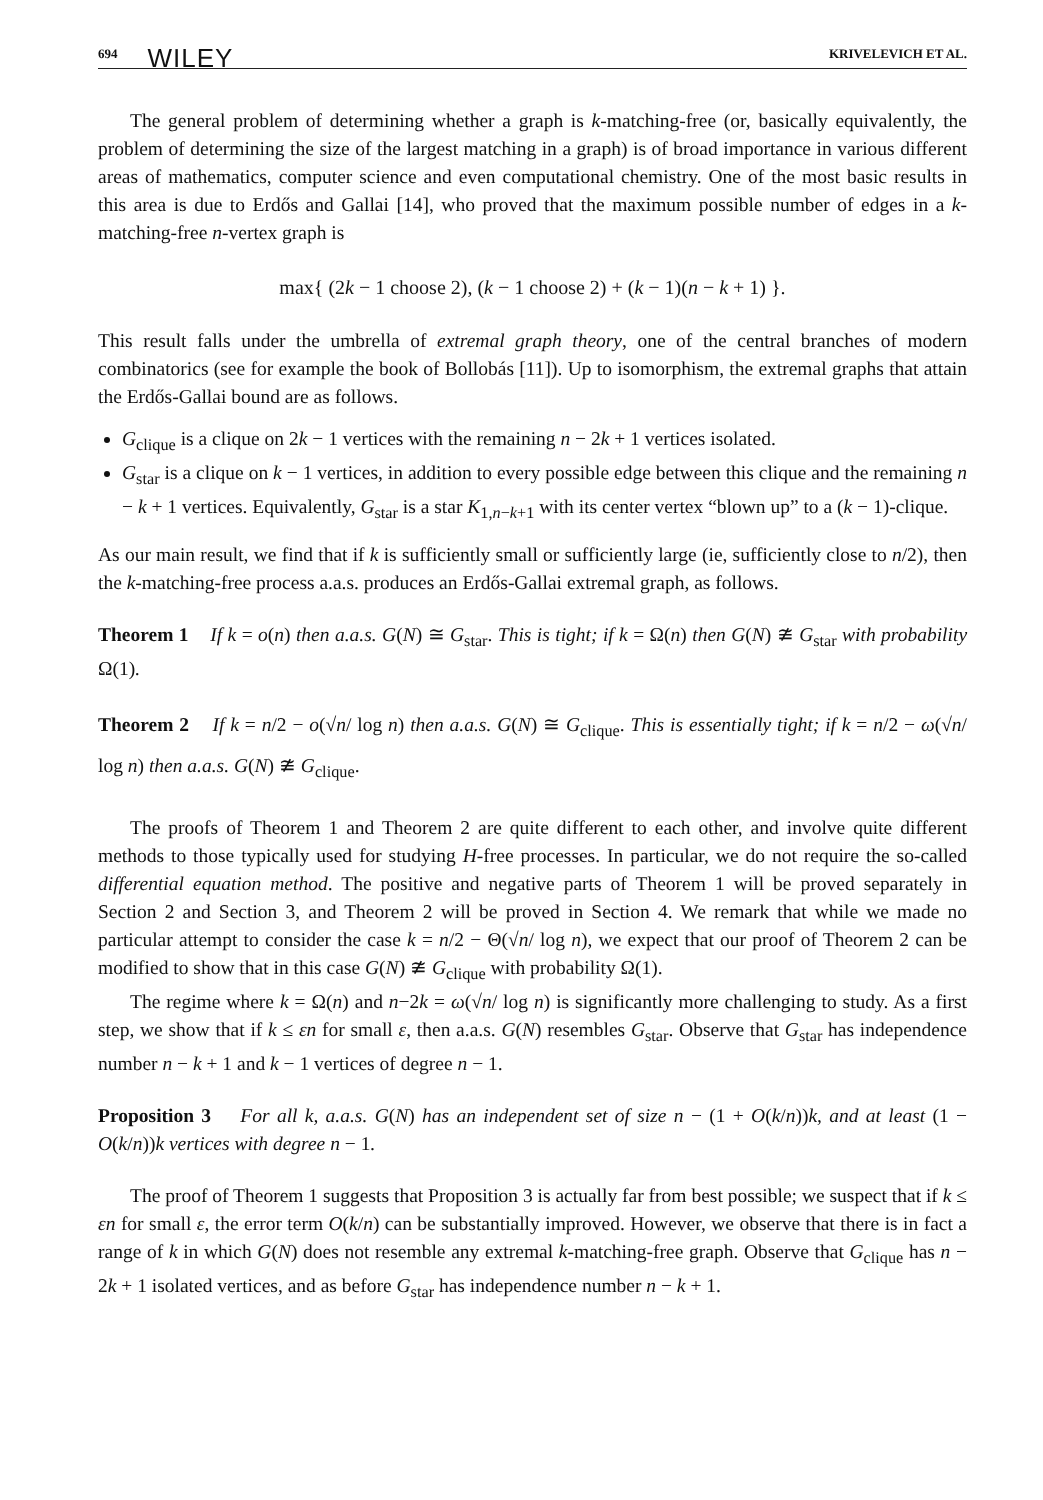694 WILEY KRIVELEVICH ET AL.
The general problem of determining whether a graph is k-matching-free (or, basically equivalently, the problem of determining the size of the largest matching in a graph) is of broad importance in various different areas of mathematics, computer science and even computational chemistry. One of the most basic results in this area is due to Erdős and Gallai [14], who proved that the maximum possible number of edges in a k-matching-free n-vertex graph is
max{ (2k − 1 choose 2), (k − 1 choose 2) + (k − 1)(n − k + 1) }.
This result falls under the umbrella of extremal graph theory, one of the central branches of modern combinatorics (see for example the book of Bollobás [11]). Up to isomorphism, the extremal graphs that attain the Erdős-Gallai bound are as follows.
G<sub>clique</sub> is a clique on 2k − 1 vertices with the remaining n − 2k + 1 vertices isolated.
G<sub>star</sub> is a clique on k − 1 vertices, in addition to every possible edge between this clique and the remaining n − k + 1 vertices. Equivalently, G<sub>star</sub> is a star K<sub>1,n−k+1</sub> with its center vertex “blown up” to a (k − 1)-clique.
As our main result, we find that if k is sufficiently small or sufficiently large (ie, sufficiently close to n/2), then the k-matching-free process a.a.s. produces an Erdős-Gallai extremal graph, as follows.
Theorem 1 If k = o(n) then a.a.s. G(N) ≅ G<sub>star</sub>. This is tight; if k = Ω(n) then G(N) ≇ G<sub>star</sub> with probability Ω(1).
Theorem 2 If k = n/2 − o(√n/ log n) then a.a.s. G(N) ≅ G<sub>clique</sub>. This is essentially tight; if k = n/2 − ω(√n/ log n) then a.a.s. G(N) ≇ G<sub>clique</sub>.
The proofs of Theorem 1 and Theorem 2 are quite different to each other, and involve quite different methods to those typically used for studying H-free processes. In particular, we do not require the so-called differential equation method. The positive and negative parts of Theorem 1 will be proved separately in Section 2 and Section 3, and Theorem 2 will be proved in Section 4. We remark that while we made no particular attempt to consider the case k = n/2 − Θ(√n/ log n), we expect that our proof of Theorem 2 can be modified to show that in this case G(N) ≇ G<sub>clique</sub> with probability Ω(1).
The regime where k = Ω(n) and n−2k = ω(√n/ log n) is significantly more challenging to study. As a first step, we show that if k ≤ εn for small ε, then a.a.s. G(N) resembles G<sub>star</sub>. Observe that G<sub>star</sub> has independence number n − k + 1 and k − 1 vertices of degree n − 1.
Proposition 3 For all k, a.a.s. G(N) has an independent set of size n − (1 + O(k/n))k, and at least (1 − O(k/n))k vertices with degree n − 1.
The proof of Theorem 1 suggests that Proposition 3 is actually far from best possible; we suspect that if k ≤ εn for small ε, the error term O(k/n) can be substantially improved. However, we observe that there is in fact a range of k in which G(N) does not resemble any extremal k-matching-free graph. Observe that G<sub>clique</sub> has n − 2k + 1 isolated vertices, and as before G<sub>star</sub> has independence number n − k + 1.